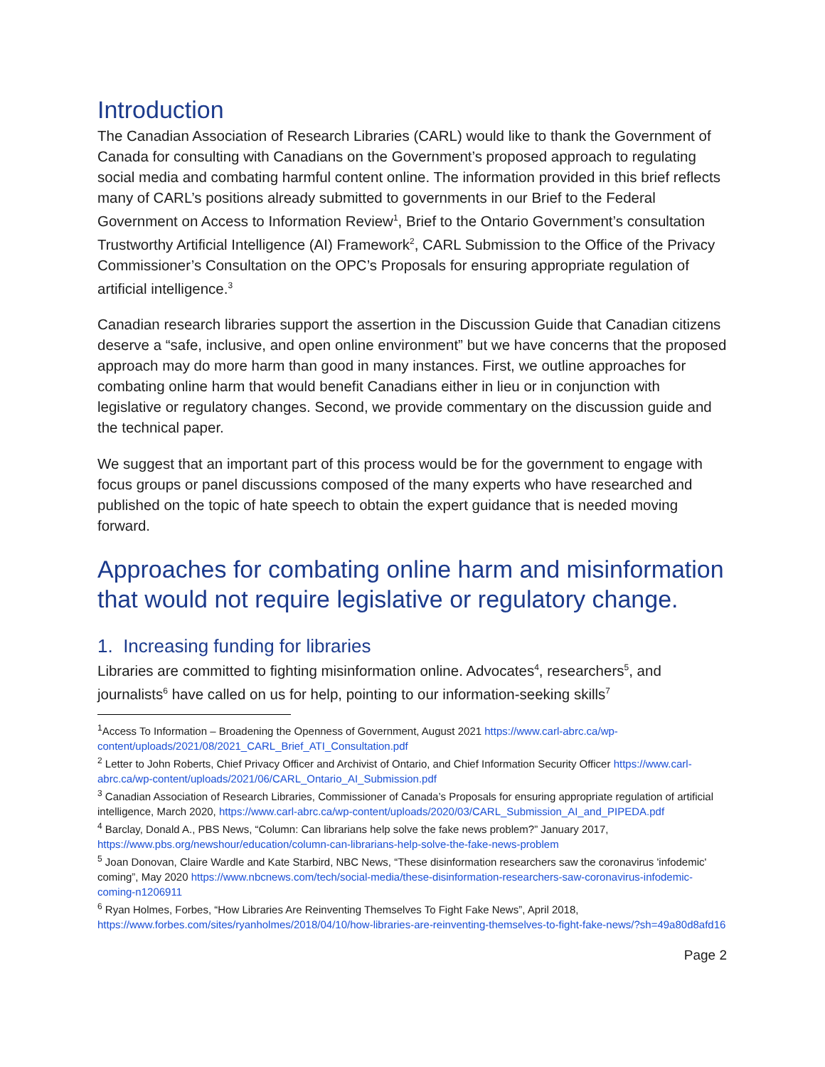Introduction
The Canadian Association of Research Libraries (CARL) would like to thank the Government of Canada for consulting with Canadians on the Government’s proposed approach to regulating social media and combating harmful content online. The information provided in this brief reflects many of CARL’s positions already submitted to governments in our Brief to the Federal Government on Access to Information Review<sup>1</sup>, Brief to the Ontario Government’s consultation Trustworthy Artificial Intelligence (AI) Framework<sup>2</sup>, CARL Submission to the Office of the Privacy Commissioner’s Consultation on the OPC’s Proposals for ensuring appropriate regulation of artificial intelligence.<sup>3</sup>
Canadian research libraries support the assertion in the Discussion Guide that Canadian citizens deserve a “safe, inclusive, and open online environment” but we have concerns that the proposed approach may do more harm than good in many instances. First, we outline approaches for combating online harm that would benefit Canadians either in lieu or in conjunction with legislative or regulatory changes. Second, we provide commentary on the discussion guide and the technical paper.
We suggest that an important part of this process would be for the government to engage with focus groups or panel discussions composed of the many experts who have researched and published on the topic of hate speech to obtain the expert guidance that is needed moving forward.
Approaches for combating online harm and misinformation that would not require legislative or regulatory change.
1. Increasing funding for libraries
Libraries are committed to fighting misinformation online. Advocates<sup>4</sup>, researchers<sup>5</sup>, and journalists<sup>6</sup> have called on us for help, pointing to our information-seeking skills<sup>7</sup>
<sup>1</sup> Access To Information – Broadening the Openness of Government, August 2021 https://www.carl-abrc.ca/wp-content/uploads/2021/08/2021_CARL_Brief_ATI_Consultation.pdf
<sup>2</sup> Letter to John Roberts, Chief Privacy Officer and Archivist of Ontario, and Chief Information Security Officer https://www.carl-abrc.ca/wp-content/uploads/2021/06/CARL_Ontario_AI_Submission.pdf
<sup>3</sup> Canadian Association of Research Libraries, Commissioner of Canada’s Proposals for ensuring appropriate regulation of artificial intelligence, March 2020, https://www.carl-abrc.ca/wp-content/uploads/2020/03/CARL_Submission_AI_and_PIPEDA.pdf
<sup>4</sup> Barclay, Donald A., PBS News, “Column: Can librarians help solve the fake news problem?” January 2017, https://www.pbs.org/newshour/education/column-can-librarians-help-solve-the-fake-news-problem
<sup>5</sup> Joan Donovan, Claire Wardle and Kate Starbird, NBC News, “These disinformation researchers saw the coronavirus 'infodemic' coming”, May 2020 https://www.nbcnews.com/tech/social-media/these-disinformation-researchers-saw-coronavirus-infodemic-coming-n1206911
<sup>6</sup> Ryan Holmes, Forbes, “How Libraries Are Reinventing Themselves To Fight Fake News”, April 2018, https://www.forbes.com/sites/ryanholmes/2018/04/10/how-libraries-are-reinventing-themselves-to-fight-fake-news/?sh=49a80d8afd16
Page 2